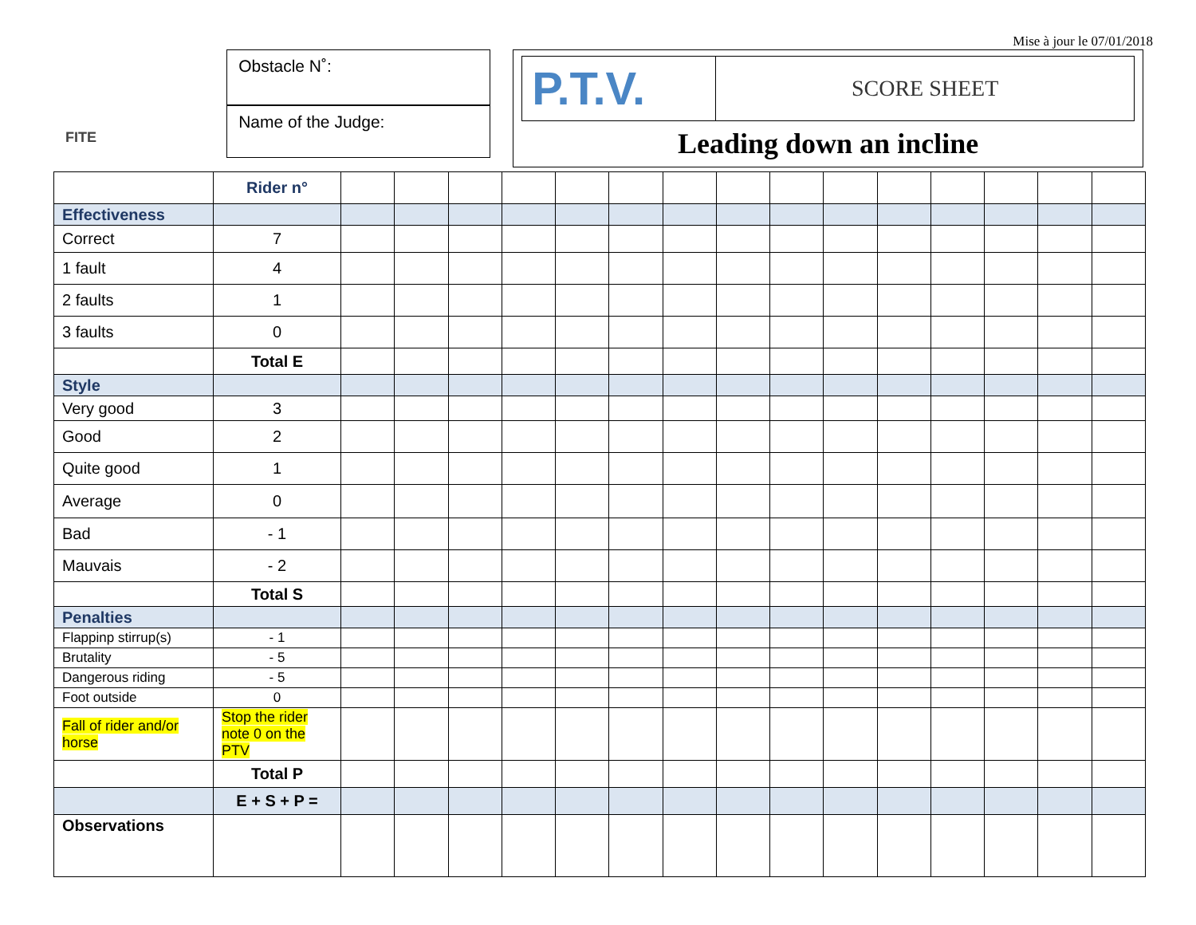Mise à jour le 07/01/2018
FITE
Obstacle N˚:
Name of the Judge:
P.T.V.
SCORE SHEET
Leading down an incline
| | Rider n° | | | | | | | | | | | | | | | |
| Effectiveness | | | | | | | | | | | | | | | | |
| Correct | 7 | | | | | | | | | | | | | | | |
| 1 fault | 4 | | | | | | | | | | | | | | | |
| 2 faults | 1 | | | | | | | | | | | | | | | |
| 3 faults | 0 | | | | | | | | | | | | | | | |
| | Total E | | | | | | | | | | | | | | | |
| Style | | | | | | | | | | | | | | | | |
| Very good | 3 | | | | | | | | | | | | | | | |
| Good | 2 | | | | | | | | | | | | | | | |
| Quite good | 1 | | | | | | | | | | | | | | | |
| Average | 0 | | | | | | | | | | | | | | | |
| Bad | - 1 | | | | | | | | | | | | | | | |
| Mauvais | - 2 | | | | | | | | | | | | | | | |
| | Total S | | | | | | | | | | | | | | | |
| Penalties | | | | | | | | | | | | | | | | |
| Flappinp stirrup(s) | - 1 | | | | | | | | | | | | | | | |
| Brutality | - 5 | | | | | | | | | | | | | | | |
| Dangerous riding | - 5 | | | | | | | | | | | | | | | |
| Foot outside | 0 | | | | | | | | | | | | | | | |
| Fall of rider and/or horse | Stop the rider note 0 on the PTV | | | | | | | | | | | | | | | |
| | Total P | | | | | | | | | | | | | | | |
| | E + S + P = | | | | | | | | | | | | | | | |
| Observations | | | | | | | | | | | | | | | | |